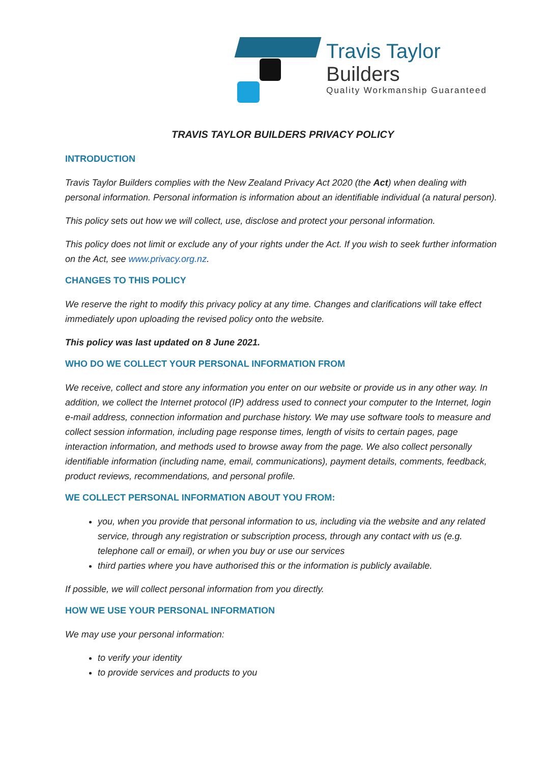Travis Taylor Builders
Quality Workmanship Guaranteed
TRAVIS TAYLOR BUILDERS PRIVACY POLICY
INTRODUCTION
Travis Taylor Builders complies with the New Zealand Privacy Act 2020 (the Act) when dealing with personal information. Personal information is information about an identifiable individual (a natural person).
This policy sets out how we will collect, use, disclose and protect your personal information.
This policy does not limit or exclude any of your rights under the Act. If you wish to seek further information on the Act, see www.privacy.org.nz.
CHANGES TO THIS POLICY
We reserve the right to modify this privacy policy at any time. Changes and clarifications will take effect immediately upon uploading the revised policy onto the website.
This policy was last updated on 8 June 2021.
WHO DO WE COLLECT YOUR PERSONAL INFORMATION FROM
We receive, collect and store any information you enter on our website or provide us in any other way. In addition, we collect the Internet protocol (IP) address used to connect your computer to the Internet, login e-mail address, connection information and purchase history. We may use software tools to measure and collect session information, including page response times, length of visits to certain pages, page interaction information, and methods used to browse away from the page. We also collect personally identifiable information (including name, email, communications), payment details, comments, feedback, product reviews, recommendations, and personal profile.
WE COLLECT PERSONAL INFORMATION ABOUT YOU FROM:
you, when you provide that personal information to us, including via the website and any related service, through any registration or subscription process, through any contact with us (e.g. telephone call or email), or when you buy or use our services
third parties where you have authorised this or the information is publicly available.
If possible, we will collect personal information from you directly.
HOW WE USE YOUR PERSONAL INFORMATION
We may use your personal information:
to verify your identity
to provide services and products to you